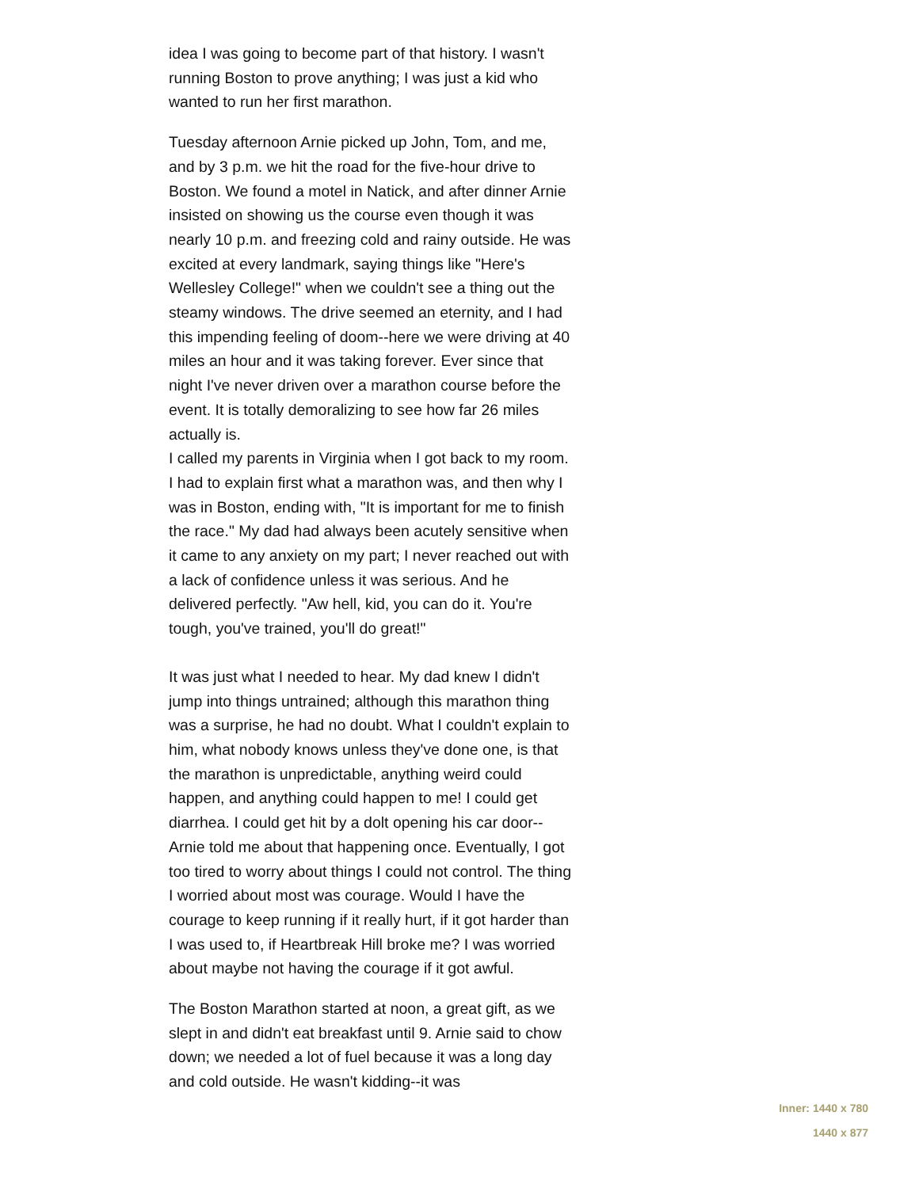idea I was going to become part of that history. I wasn't running Boston to prove anything; I was just a kid who wanted to run her first marathon.
Tuesday afternoon Arnie picked up John, Tom, and me, and by 3 p.m. we hit the road for the five-hour drive to Boston. We found a motel in Natick, and after dinner Arnie insisted on showing us the course even though it was nearly 10 p.m. and freezing cold and rainy outside. He was excited at every landmark, saying things like "Here's Wellesley College!" when we couldn't see a thing out the steamy windows. The drive seemed an eternity, and I had this impending feeling of doom--here we were driving at 40 miles an hour and it was taking forever. Ever since that night I've never driven over a marathon course before the event. It is totally demoralizing to see how far 26 miles actually is.
I called my parents in Virginia when I got back to my room. I had to explain first what a marathon was, and then why I was in Boston, ending with, "It is important for me to finish the race." My dad had always been acutely sensitive when it came to any anxiety on my part; I never reached out with a lack of confidence unless it was serious. And he delivered perfectly. "Aw hell, kid, you can do it. You're tough, you've trained, you'll do great!"
It was just what I needed to hear. My dad knew I didn't jump into things untrained; although this marathon thing was a surprise, he had no doubt. What I couldn't explain to him, what nobody knows unless they've done one, is that the marathon is unpredictable, anything weird could happen, and anything could happen to me! I could get diarrhea. I could get hit by a dolt opening his car door--Arnie told me about that happening once. Eventually, I got too tired to worry about things I could not control. The thing I worried about most was courage. Would I have the courage to keep running if it really hurt, if it got harder than I was used to, if Heartbreak Hill broke me? I was worried about maybe not having the courage if it got awful.
The Boston Marathon started at noon, a great gift, as we slept in and didn't eat breakfast until 9. Arnie said to chow down; we needed a lot of fuel because it was a long day and cold outside. He wasn't kidding--it was
Inner: 1440 x 780
1440 x 877